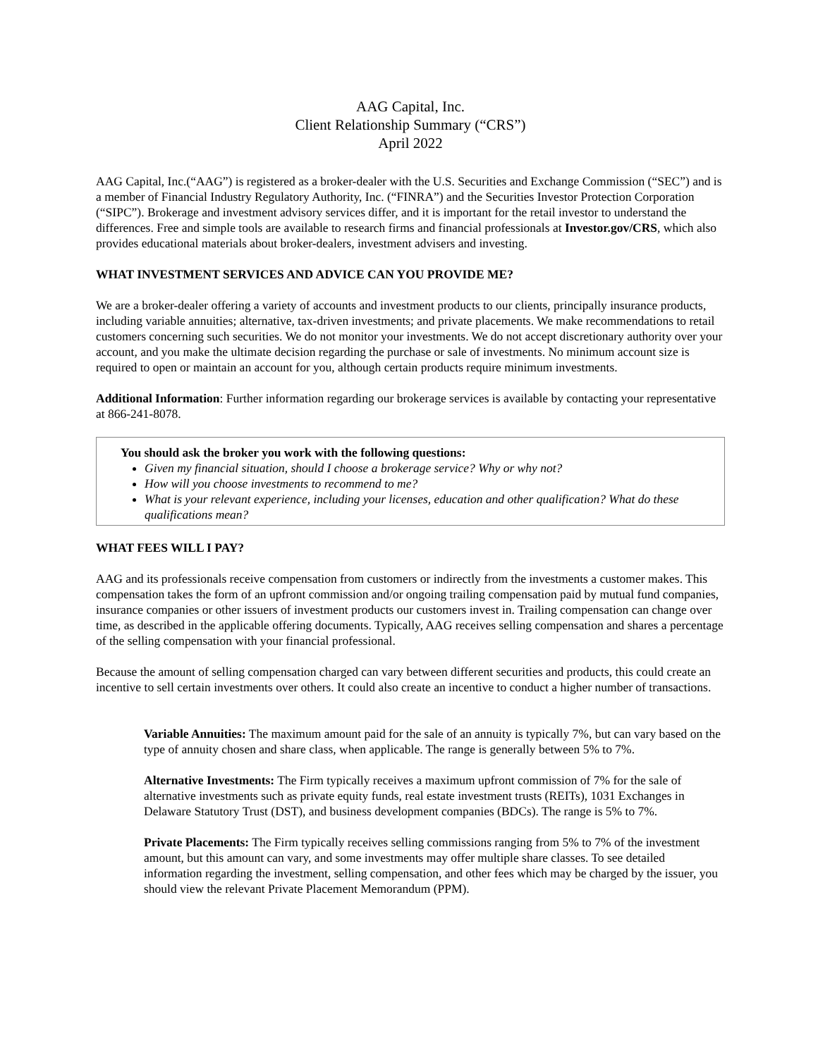AAG Capital, Inc.
Client Relationship Summary (“CRS”)
April 2022
AAG Capital, Inc.(“AAG”) is registered as a broker-dealer with the U.S. Securities and Exchange Commission (“SEC”) and is a member of Financial Industry Regulatory Authority, Inc. (“FINRA”) and the Securities Investor Protection Corporation (“SIPC”). Brokerage and investment advisory services differ, and it is important for the retail investor to understand the differences. Free and simple tools are available to research firms and financial professionals at Investor.gov/CRS, which also provides educational materials about broker-dealers, investment advisers and investing.
WHAT INVESTMENT SERVICES AND ADVICE CAN YOU PROVIDE ME?
We are a broker-dealer offering a variety of accounts and investment products to our clients, principally insurance products, including variable annuities; alternative, tax-driven investments; and private placements. We make recommendations to retail customers concerning such securities. We do not monitor your investments. We do not accept discretionary authority over your account, and you make the ultimate decision regarding the purchase or sale of investments. No minimum account size is required to open or maintain an account for you, although certain products require minimum investments.
Additional Information: Further information regarding our brokerage services is available by contacting your representative at 866-241-8078.
You should ask the broker you work with the following questions:
Given my financial situation, should I choose a brokerage service? Why or why not?
How will you choose investments to recommend to me?
What is your relevant experience, including your licenses, education and other qualification? What do these qualifications mean?
WHAT FEES WILL I PAY?
AAG and its professionals receive compensation from customers or indirectly from the investments a customer makes. This compensation takes the form of an upfront commission and/or ongoing trailing compensation paid by mutual fund companies, insurance companies or other issuers of investment products our customers invest in. Trailing compensation can change over time, as described in the applicable offering documents. Typically, AAG receives selling compensation and shares a percentage of the selling compensation with your financial professional.
Because the amount of selling compensation charged can vary between different securities and products, this could create an incentive to sell certain investments over others. It could also create an incentive to conduct a higher number of transactions.
Variable Annuities: The maximum amount paid for the sale of an annuity is typically 7%, but can vary based on the type of annuity chosen and share class, when applicable. The range is generally between 5% to 7%.
Alternative Investments: The Firm typically receives a maximum upfront commission of 7% for the sale of alternative investments such as private equity funds, real estate investment trusts (REITs), 1031 Exchanges in Delaware Statutory Trust (DST), and business development companies (BDCs). The range is 5% to 7%.
Private Placements: The Firm typically receives selling commissions ranging from 5% to 7% of the investment amount, but this amount can vary, and some investments may offer multiple share classes. To see detailed information regarding the investment, selling compensation, and other fees which may be charged by the issuer, you should view the relevant Private Placement Memorandum (PPM).